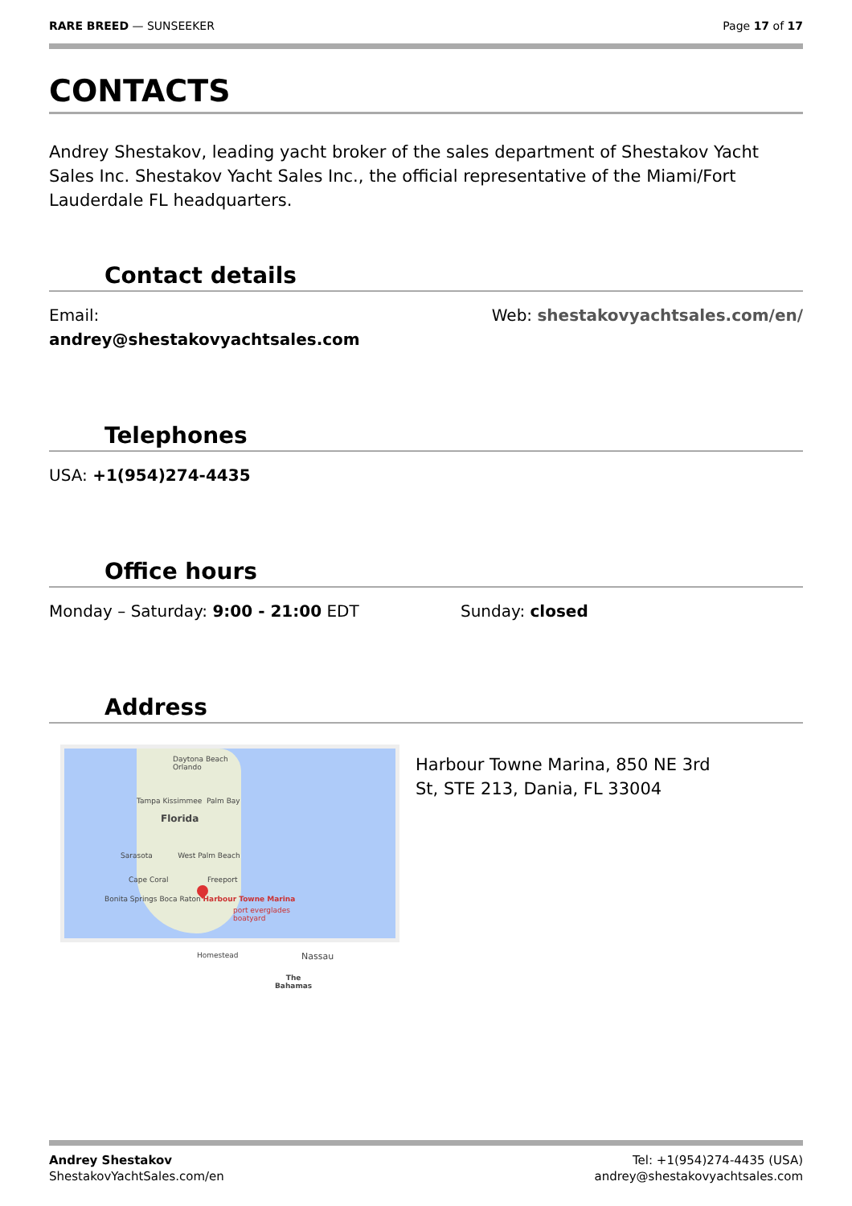RARE BREED — SUNSEEKER Page 17 of 17
CONTACTS
Andrey Shestakov, leading yacht broker of the sales department of Shestakov Yacht Sales Inc. Shestakov Yacht Sales Inc., the official representative of the Miami/Fort Lauderdale FL headquarters.
Contact details
Email:
andrey@shestakovyachtsales.com
Web: shestakovyachtsales.com/en/
Telephones
USA: +1(954)274-4435
Office hours
Monday – Saturday: 9:00 - 21:00 EDT Sunday: closed
Address
Daytona Beach
Orlando
Tampa Kissimmee Palm Bay
Florida
Sarasota West Palm Beach
Cape Coral Freeport
Bonita Springs Boca Raton Harbour Towne Marina
port everglades
boatyard
Homestead Nassau
The
Bahamas
Harbour Towne Marina, 850 NE 3rd St, STE 213, Dania, FL 33004
Andrey Shestakov
ShestakovYachtSales.com/en
Tel: +1(954)274-4435 (USA)
andrey@shestakovyachtsales.com